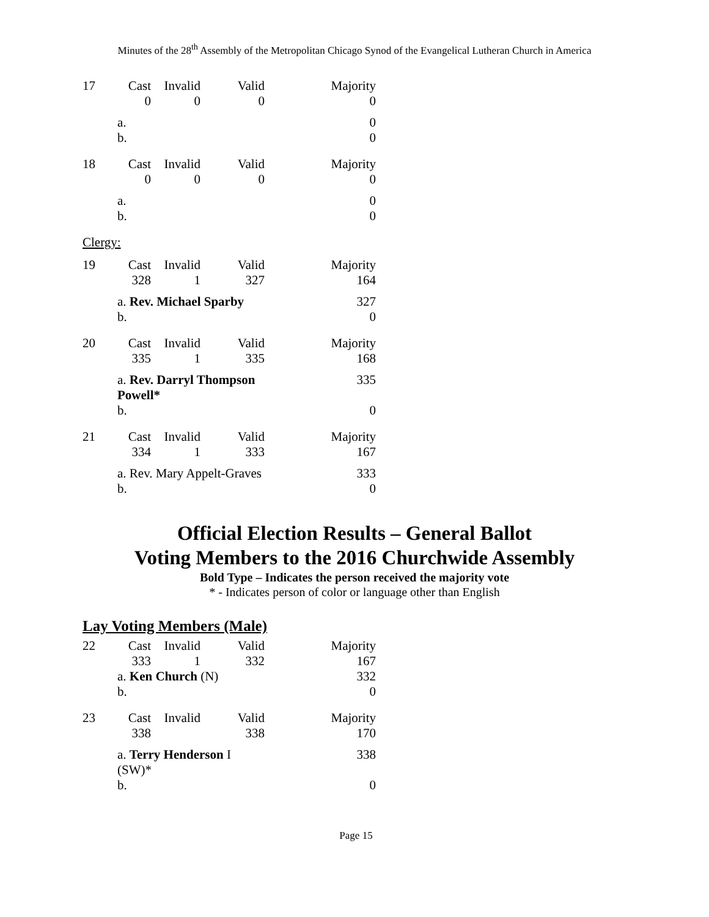Minutes of the 28<sup>th</sup> Assembly of the Metropolitan Chicago Synod of the Evangelical Lutheran Church in America
| 17 | Cast | Invalid | Valid | Majority |
| | 0 | 0 | 0 | 0 |
| | a. | | | 0 |
| | b. | | | 0 |
| 18 | Cast | Invalid | Valid | Majority |
| | 0 | 0 | 0 | 0 |
| | a. | | | 0 |
| | b. | | | 0 |
Clergy:
| 19 | Cast | Invalid | Valid | Majority |
| | 328 | 1 | 327 | 164 |
| | a. Rev. Michael Sparby | | | 327 |
| | b. | | | 0 |
| 20 | Cast | Invalid | Valid | Majority |
| | 335 | 1 | 335 | 168 |
| | a. Rev. Darryl Thompson Powell* | | | 335 |
| | b. | | | 0 |
| 21 | Cast | Invalid | Valid | Majority |
| | 334 | 1 | 333 | 167 |
| | a. Rev. Mary Appelt-Graves | | | 333 |
| | b. | | | 0 |
Official Election Results – General Ballot
Voting Members to the 2016 Churchwide Assembly
Bold Type – Indicates the person received the majority vote
* - Indicates person of color or language other than English
Lay Voting Members (Male)
| 22 | Cast | Invalid | Valid | Majority |
| | 333 | 1 | 332 | 167 |
| | a. Ken Church (N) | | | 332 |
| | b. | | | 0 |
| 23 | Cast | Invalid | Valid | Majority |
| | 338 | | 338 | 170 |
| | a. Terry Henderson I (SW)* | | | 338 |
| | b. | | | 0 |
Page 15